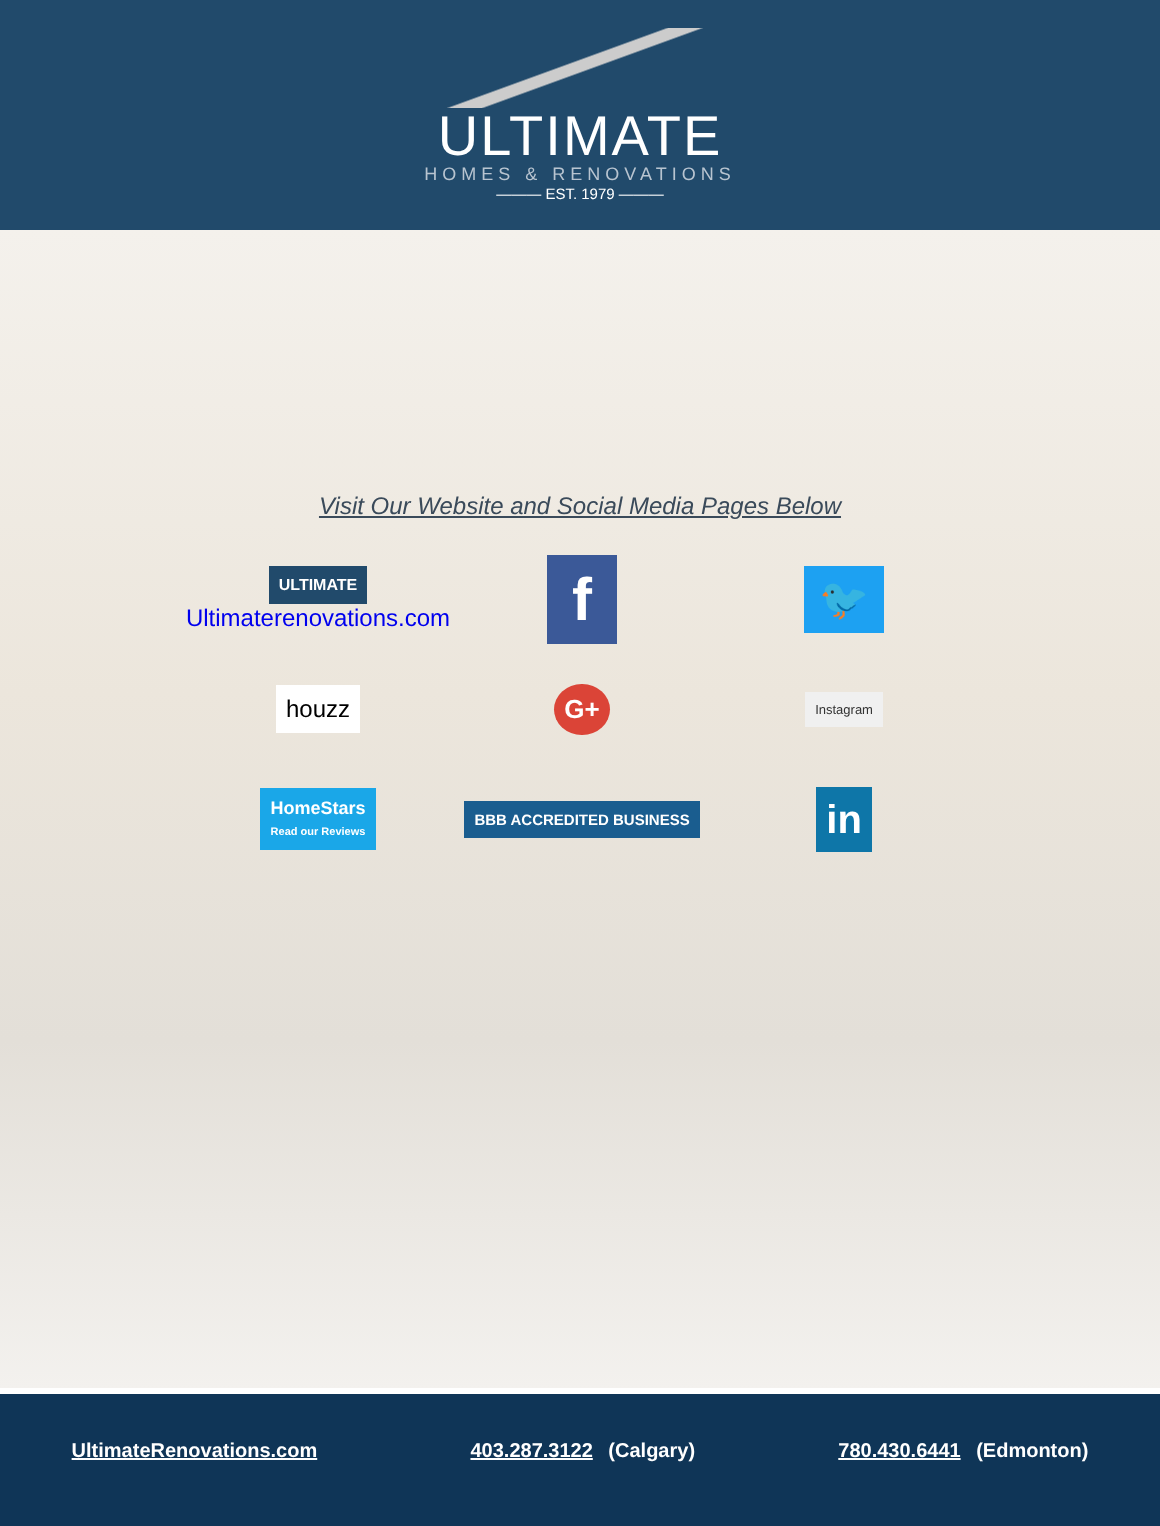ULTIMATE
HOMES & RENOVATIONS
——— EST. 1979 ———
Visit Our Website and Social Media Pages Below
| ULTIMATE Ultimaterenovations.com | f | 🐦 |
| houzz | G+ | Instagram |
| HomeStars Read our Reviews | BBB ACCREDITED BUSINESS | in |
UltimateRenovations.com 403.287.3122 (Calgary) 780.430.6441 (Edmonton)